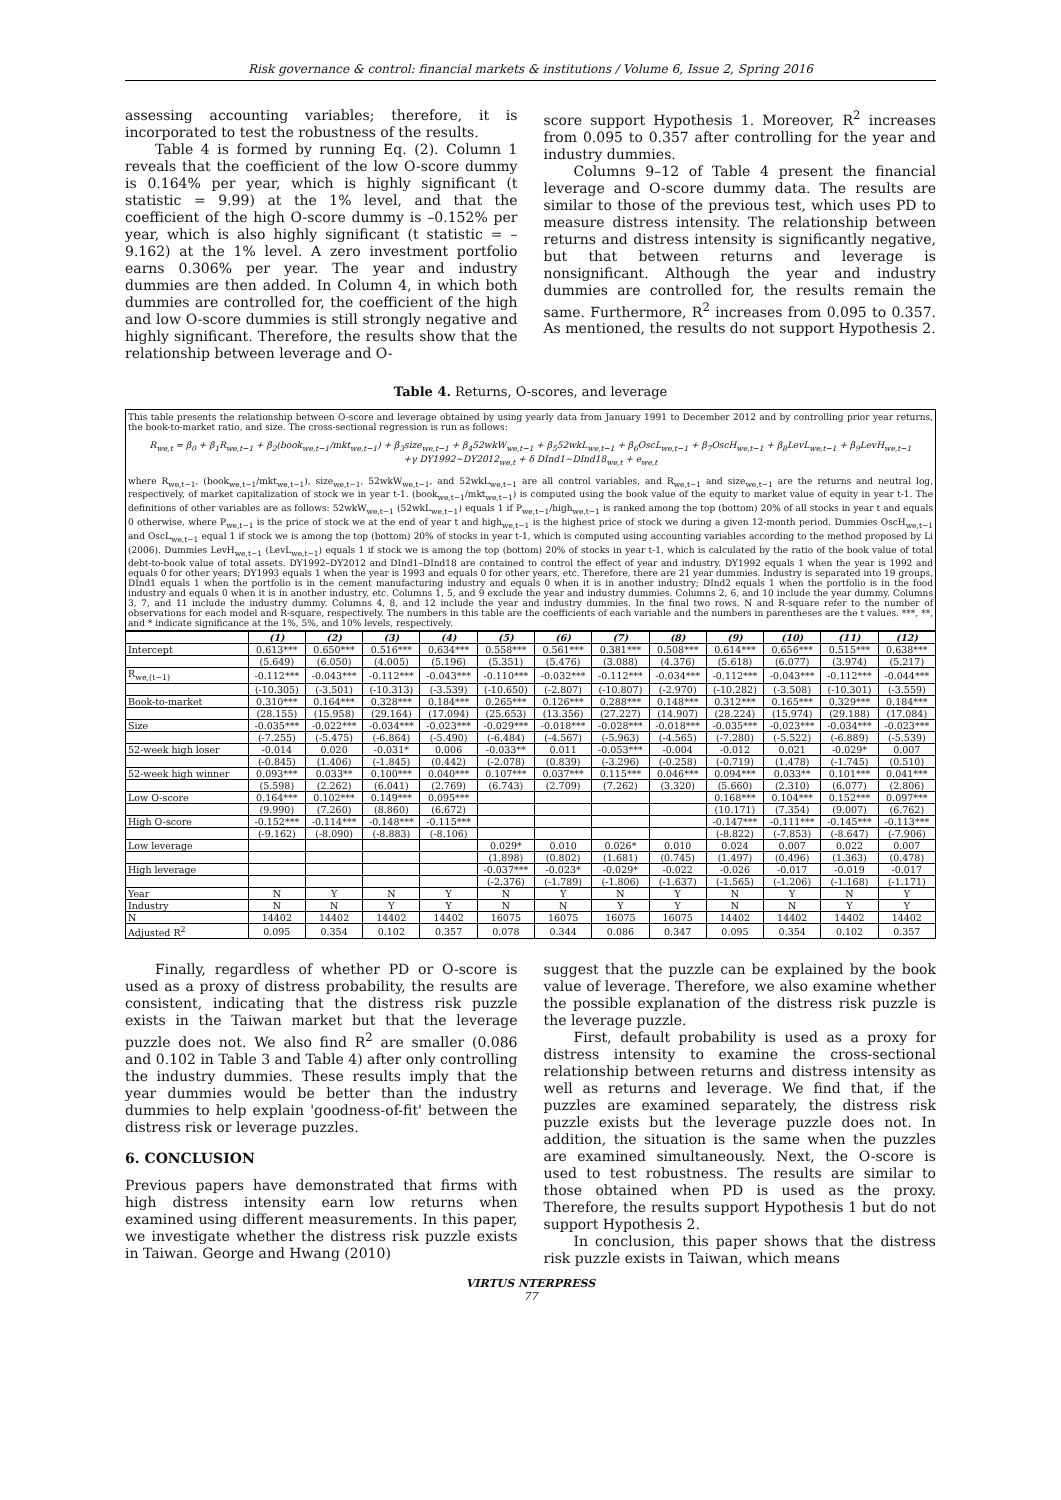Risk governance & control: financial markets & institutions / Volume 6, Issue 2, Spring 2016
assessing accounting variables; therefore, it is incorporated to test the robustness of the results.
Table 4 is formed by running Eq. (2). Column 1 reveals that the coefficient of the low O-score dummy is 0.164% per year, which is highly significant (t statistic = 9.99) at the 1% level, and that the coefficient of the high O-score dummy is –0.152% per year, which is also highly significant (t statistic = –9.162) at the 1% level. A zero investment portfolio earns 0.306% per year. The year and industry dummies are then added. In Column 4, in which both dummies are controlled for, the coefficient of the high and low O-score dummies is still strongly negative and highly significant. Therefore, the results show that the relationship between leverage and O-
score support Hypothesis 1. Moreover, R<sup>2</sup> increases from 0.095 to 0.357 after controlling for the year and industry dummies.
Columns 9–12 of Table 4 present the financial leverage and O-score dummy data. The results are similar to those of the previous test, which uses PD to measure distress intensity. The relationship between returns and distress intensity is significantly negative, but that between returns and leverage is nonsignificant. Although the year and industry dummies are controlled for, the results remain the same. Furthermore, R<sup>2</sup> increases from 0.095 to 0.357. As mentioned, the results do not support Hypothesis 2.
Table 4. Returns, O-scores, and leverage
This table presents the relationship between O-score and leverage obtained by using yearly data from January 1991 to December 2012 and by controlling prior year returns, the book-to-market ratio, and size. The cross-sectional regression is run as follows:
R<sub>we,t</sub> = β<sub>0</sub> + β<sub>1</sub>R<sub>we,t−1</sub> + β<sub>2</sub>(book<sub>we,t−1</sub>/mkt<sub>we,t−1</sub>) + β<sub>3</sub>size<sub>we,t−1</sub> + β<sub>4</sub>52wkW<sub>we,t−1</sub> + β<sub>5</sub>52wkL<sub>we,t−1</sub> + β<sub>6</sub>OscL<sub>we,t−1</sub> + β<sub>7</sub>OscH<sub>we,t−1</sub> + β<sub>8</sub>LevL<sub>we,t−1</sub> + β<sub>9</sub>LevH<sub>we,t−1</sub>
+γ DY1992∼DY2012<sub>we,t</sub> + δ DInd1∼DInd18<sub>we,t</sub> + e<sub>we,t</sub>
where R<sub>we,t−1</sub>, (book<sub>we,t−1</sub>/mkt<sub>we,t−1</sub>), size<sub>we,t−1</sub>, 52wkW<sub>we,t−1</sub>, and 52wkL<sub>we,t−1</sub> are all control variables, and R<sub>we,t−1</sub> and size<sub>we,t−1</sub> are the returns and neutral log, respectively, of market capitalization of stock we in year t-1. (book<sub>we,t−1</sub>/mkt<sub>we,t−1</sub>) is computed using the book value of the equity to market value of equity in year t-1. The definitions of other variables are as follows: 52wkW<sub>we,t−1</sub> (52wkL<sub>we,t−1</sub>) equals 1 if P<sub>we,t−1</sub>/high<sub>we,t−1</sub> is ranked among the top (bottom) 20% of all stocks in year t and equals 0 otherwise, where P<sub>we,t−1</sub> is the price of stock we at the end of year t and high<sub>we,t−1</sub> is the highest price of stock we during a given 12-month period. Dummies OscH<sub>we,t−1</sub> and OscL<sub>we,t−1</sub> equal 1 if stock we is among the top (bottom) 20% of stocks in year t-1, which is computed using accounting variables according to the method proposed by Li (2006). Dummies LevH<sub>we,t−1</sub> (LevL<sub>we,t−1</sub>) equals 1 if stock we is among the top (bottom) 20% of stocks in year t-1, which is calculated by the ratio of the book value of total debt-to-book value of total assets. DY1992–DY2012 and DInd1–DInd18 are contained to control the effect of year and industry. DY1992 equals 1 when the year is 1992 and equals 0 for other years; DY1993 equals 1 when the year is 1993 and equals 0 for other years, etc. Therefore, there are 21 year dummies. Industry is separated into 19 groups, DInd1 equals 1 when the portfolio is in the cement manufacturing industry and equals 0 when it is in another industry; DInd2 equals 1 when the portfolio is in the food industry and equals 0 when it is in another industry, etc. Columns 1, 5, and 9 exclude the year and industry dummies. Columns 2, 6, and 10 include the year dummy. Columns 3, 7, and 11 include the industry dummy. Columns 4, 8, and 12 include the year and industry dummies. In the final two rows, N and R-square refer to the number of observations for each model and R-square, respectively. The numbers in this table are the coefficients of each variable and the numbers in parentheses are the t values. ***, **, and * indicate significance at the 1%, 5%, and 10% levels, respectively.
| | (1) | (2) | (3) | (4) | (5) | (6) | (7) | (8) | (9) | (10) | (11) | (12) |
| --- | --- | --- | --- | --- | --- | --- | --- | --- | --- | --- | --- | --- |
| Intercept | 0.613*** | 0.650*** | 0.516*** | 0.634*** | 0.558*** | 0.561*** | 0.381*** | 0.508*** | 0.614*** | 0.656*** | 0.515*** | 0.638*** |
| | (5.649) | (6.050) | (4.005) | (5.196) | (5.351) | (5.476) | (3.088) | (4.376) | (5.618) | (6.077) | (3.974) | (5.217) |
| R<sub>we,(t−1)</sub> | -0.112*** | -0.043*** | -0.112*** | -0.043*** | -0.110*** | -0.032*** | -0.112*** | -0.034*** | -0.112*** | -0.043*** | -0.112*** | -0.044*** |
| | (-10.305) | (-3.501) | (-10.313) | (-3.539) | (-10.650) | (-2.807) | (-10.807) | (-2.970) | (-10.282) | (-3.508) | (-10.301) | (-3.559) |
| Book-to-market | 0.310*** | 0.164*** | 0.328*** | 0.184*** | 0.265*** | 0.126*** | 0.288*** | 0.148*** | 0.312*** | 0.165*** | 0.329*** | 0.184*** |
| | (28.155) | (15.958) | (29.164) | (17.094) | (25.653) | (13.356) | (27.227) | (14.907) | (28.224) | (15.974) | (29.188) | (17.084) |
| Size | -0.035*** | -0.022*** | -0.034*** | -0.023*** | -0.029*** | -0.018*** | -0.028*** | -0.018*** | -0.035*** | -0.023*** | -0.034*** | -0.023*** |
| | (-7.255) | (-5.475) | (-6.864) | (-5.490) | (-6.484) | (-4.567) | (-5.963) | (-4.565) | (-7.280) | (-5.522) | (-6.889) | (-5.539) |
| 52-week high loser | -0.014 | 0.020 | -0.031* | 0.006 | -0.033** | 0.011 | -0.053*** | -0.004 | -0.012 | 0.021 | -0.029* | 0.007 |
| | (-0.845) | (1.406) | (-1.845) | (0.442) | (-2.078) | (0.839) | (-3.296) | (-0.258) | (-0.719) | (1.478) | (-1.745) | (0.510) |
| 52-week high winner | 0.093*** | 0.033** | 0.100*** | 0.040*** | 0.107*** | 0.037*** | 0.115*** | 0.046*** | 0.094*** | 0.033** | 0.101*** | 0.041*** |
| | (5.598) | (2.262) | (6.041) | (2.769) | (6.743) | (2.709) | (7.262) | (3.320) | (5.660) | (2.310) | (6.077) | (2.806) |
| Low O-score | 0.164*** | 0.102*** | 0.149*** | 0.095*** | | | | | 0.168*** | 0.104*** | 0.152*** | 0.097*** |
| | (9.990) | (7.260) | (8.860) | (6.672) | | | | | (10.171) | (7.354) | (9.007) | (6.762) |
| High O-score | -0.152*** | -0.114*** | -0.148*** | -0.115*** | | | | | -0.147*** | -0.111*** | -0.145*** | -0.113*** |
| | (-9.162) | (-8.090) | (-8.883) | (-8.106) | | | | | (-8.822) | (-7.853) | (-8.647) | (-7.906) |
| Low leverage | | | | | 0.029* | 0.010 | 0.026* | 0.010 | 0.024 | 0.007 | 0.022 | 0.007 |
| | | | | | (1.898) | (0.802) | (1.681) | (0.745) | (1.497) | (0.496) | (1.363) | (0.478) |
| High leverage | | | | | -0.037*** | -0.023* | -0.029* | -0.022 | -0.026 | -0.017 | -0.019 | -0.017 |
| | | | | | (-2.376) | (-1.789) | (-1.806) | (-1.637) | (-1.565) | (-1.206) | (-1.168) | (-1.171) |
| Year | N | Y | N | Y | N | Y | N | Y | N | Y | N | Y |
| Industry | N | N | Y | Y | N | N | Y | Y | N | N | Y | Y |
| N | 14402 | 14402 | 14402 | 14402 | 16075 | 16075 | 16075 | 16075 | 14402 | 14402 | 14402 | 14402 |
| Adjusted R<sup>2</sup> | 0.095 | 0.354 | 0.102 | 0.357 | 0.078 | 0.344 | 0.086 | 0.347 | 0.095 | 0.354 | 0.102 | 0.357 |
Finally, regardless of whether PD or O-score is used as a proxy of distress probability, the results are consistent, indicating that the distress risk puzzle exists in the Taiwan market but that the leverage puzzle does not. We also find R<sup>2</sup> are smaller (0.086 and 0.102 in Table 3 and Table 4) after only controlling the industry dummies. These results imply that the year dummies would be better than the industry dummies to help explain 'goodness-of-fit' between the distress risk or leverage puzzles.
6. CONCLUSION
Previous papers have demonstrated that firms with high distress intensity earn low returns when examined using different measurements. In this paper, we investigate whether the distress risk puzzle exists in Taiwan. George and Hwang (2010)
suggest that the puzzle can be explained by the book value of leverage. Therefore, we also examine whether the possible explanation of the distress risk puzzle is the leverage puzzle.
First, default probability is used as a proxy for distress intensity to examine the cross-sectional relationship between returns and distress intensity as well as returns and leverage. We find that, if the puzzles are examined separately, the distress risk puzzle exists but the leverage puzzle does not. In addition, the situation is the same when the puzzles are examined simultaneously. Next, the O-score is used to test robustness. The results are similar to those obtained when PD is used as the proxy. Therefore, the results support Hypothesis 1 but do not support Hypothesis 2.
In conclusion, this paper shows that the distress risk puzzle exists in Taiwan, which means
VIRTUS NTERPRESS
77